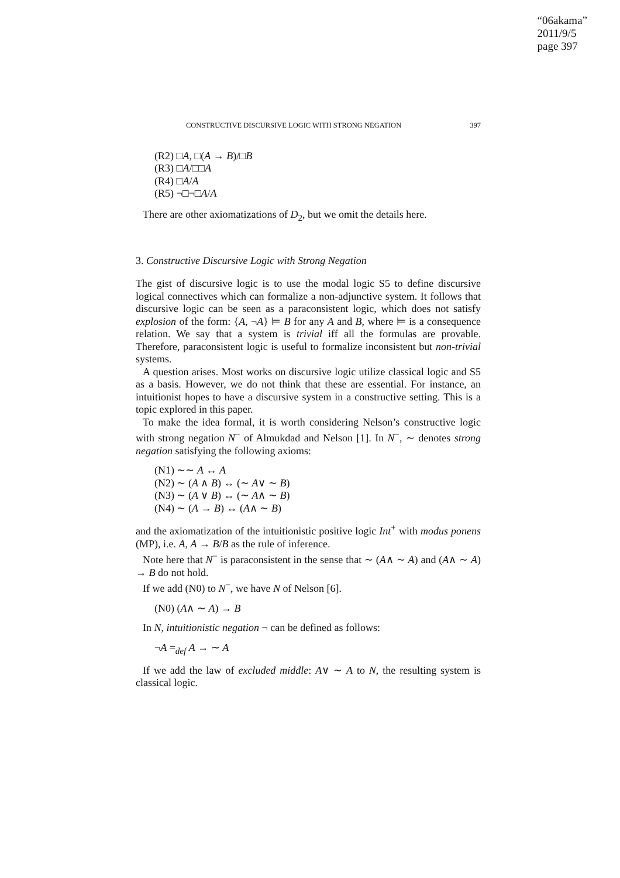“06akama”
2011/9/5
page 397
CONSTRUCTIVE DISCURSIVE LOGIC WITH STRONG NEGATION 397
(R2) □A, □(A → B)/□B
(R3) □A/□□A
(R4) □A/A
(R5) ¬□¬□A/A
There are other axiomatizations of D<sub>2</sub>, but we omit the details here.
3. Constructive Discursive Logic with Strong Negation
The gist of discursive logic is to use the modal logic S5 to define discursive logical connectives which can formalize a non-adjunctive system. It follows that discursive logic can be seen as a paraconsistent logic, which does not satisfy explosion of the form: {A, ¬A} ⊨ B for any A and B, where ⊨ is a consequence relation. We say that a system is trivial iff all the formulas are provable. Therefore, paraconsistent logic is useful to formalize inconsistent but non-trivial systems.
A question arises. Most works on discursive logic utilize classical logic and S5 as a basis. However, we do not think that these are essential. For instance, an intuitionist hopes to have a discursive system in a constructive setting. This is a topic explored in this paper.
To make the idea formal, it is worth considering Nelson’s constructive logic with strong negation N<sup>−</sup> of Almukdad and Nelson [1]. In N<sup>−</sup>, ∼ denotes strong negation satisfying the following axioms:
(N1) ∼∼ A ↔ A
(N2) ∼ (A ∧ B) ↔ (∼ A∨ ∼ B)
(N3) ∼ (A ∨ B) ↔ (∼ A∧ ∼ B)
(N4) ∼ (A → B) ↔ (A∧ ∼ B)
and the axiomatization of the intuitionistic positive logic Int<sup>+</sup> with modus ponens (MP), i.e. A, A → B/B as the rule of inference.
Note here that N<sup>−</sup> is paraconsistent in the sense that ∼ (A∧ ∼ A) and (A∧ ∼ A) → B do not hold.
If we add (N0) to N<sup>−</sup>, we have N of Nelson [6].
(N0) (A∧ ∼ A) → B
In N, intuitionistic negation ¬ can be defined as follows:
¬A =<sub>def</sub> A → ∼ A
If we add the law of excluded middle: A∨ ∼ A to N, the resulting system is classical logic.